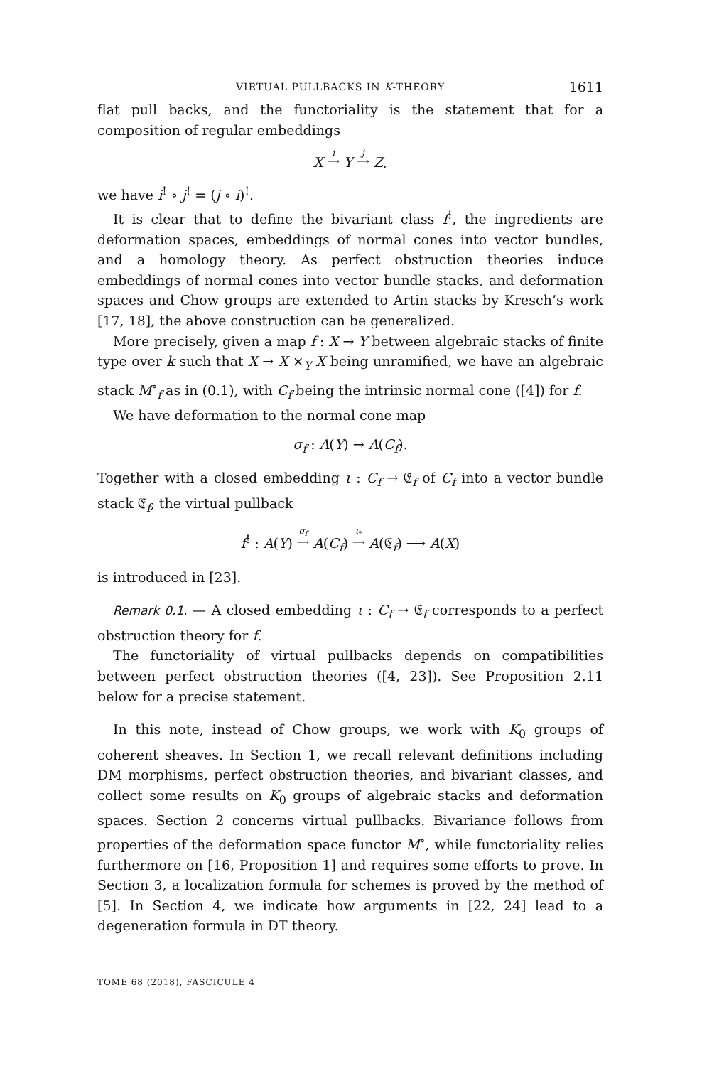VIRTUAL PULLBACKS IN K-THEORY 1611
flat pull backs, and the functoriality is the statement that for a composition of regular embeddings
X i ⟶ Y j ⟶ Z,
we have i<sup>!</sup> ∘ j<sup>!</sup> = (j ∘ i)<sup>!</sup>.
It is clear that to define the bivariant class f<sup>!</sup>, the ingredients are deformation spaces, embeddings of normal cones into vector bundles, and a homology theory. As perfect obstruction theories induce embeddings of normal cones into vector bundle stacks, and deformation spaces and Chow groups are extended to Artin stacks by Kresch’s work [17, 18], the above construction can be generalized.
More precisely, given a map f : X → Y between algebraic stacks of finite type over k such that X → X ×<sub>Y</sub> X being unramified, we have an algebraic stack M<sup>∘</sup><sub>f</sub> as in (0.1), with C<sub>f</sub> being the intrinsic normal cone ([4]) for f.
We have deformation to the normal cone map
σ<sub>f</sub> : A(Y) → A(C<sub>f</sub>).
Together with a closed embedding ι : C<sub>f</sub> → 𝔈<sub>f</sub> of C<sub>f</sub> into a vector bundle stack 𝔈<sub>f</sub>, the virtual pullback
f<sup>!</sup> : A(Y) σ<sub>f</sub> ⟶ A(C<sub>f</sub>) ι<sub>*</sub> ⟶ A(𝔈<sub>f</sub>) ⟶ A(X)
is introduced in [23].
Remark 0.1. — A closed embedding ι : C<sub>f</sub> → 𝔈<sub>f</sub> corresponds to a perfect obstruction theory for f.
The functoriality of virtual pullbacks depends on compatibilities between perfect obstruction theories ([4, 23]). See Proposition 2.11 below for a precise statement.
In this note, instead of Chow groups, we work with K<sub>0</sub> groups of coherent sheaves. In Section 1, we recall relevant definitions including DM morphisms, perfect obstruction theories, and bivariant classes, and collect some results on K<sub>0</sub> groups of algebraic stacks and deformation spaces. Section 2 concerns virtual pullbacks. Bivariance follows from properties of the deformation space functor M<sup>∘</sup>, while functoriality relies furthermore on [16, Proposition 1] and requires some efforts to prove. In Section 3, a localization formula for schemes is proved by the method of [5]. In Section 4, we indicate how arguments in [22, 24] lead to a degeneration formula in DT theory.
TOME 68 (2018), FASCICULE 4